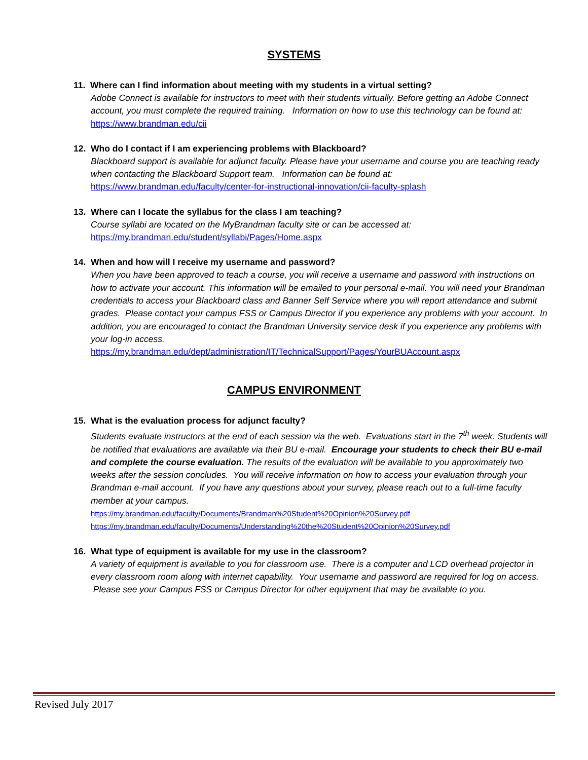SYSTEMS
11. Where can I find information about meeting with my students in a virtual setting?
Adobe Connect is available for instructors to meet with their students virtually. Before getting an Adobe Connect account, you must complete the required training. Information on how to use this technology can be found at:
https://www.brandman.edu/cii
12. Who do I contact if I am experiencing problems with Blackboard?
Blackboard support is available for adjunct faculty. Please have your username and course you are teaching ready when contacting the Blackboard Support team. Information can be found at:
https://www.brandman.edu/faculty/center-for-instructional-innovation/cii-faculty-splash
13. Where can I locate the syllabus for the class I am teaching?
Course syllabi are located on the MyBrandman faculty site or can be accessed at:
https://my.brandman.edu/student/syllabi/Pages/Home.aspx
14. When and how will I receive my username and password?
When you have been approved to teach a course, you will receive a username and password with instructions on how to activate your account. This information will be emailed to your personal e-mail. You will need your Brandman credentials to access your Blackboard class and Banner Self Service where you will report attendance and submit grades. Please contact your campus FSS or Campus Director if you experience any problems with your account. In addition, you are encouraged to contact the Brandman University service desk if you experience any problems with your log-in access.
https://my.brandman.edu/dept/administration/IT/TechnicalSupport/Pages/YourBUAccount.aspx
CAMPUS ENVIRONMENT
15. What is the evaluation process for adjunct faculty?
Students evaluate instructors at the end of each session via the web. Evaluations start in the 7<sup>th</sup> week. Students will be notified that evaluations are available via their BU e-mail. Encourage your students to check their BU e-mail and complete the course evaluation. The results of the evaluation will be available to you approximately two weeks after the session concludes. You will receive information on how to access your evaluation through your Brandman e-mail account. If you have any questions about your survey, please reach out to a full-time faculty member at your campus.
https://my.brandman.edu/faculty/Documents/Brandman%20Student%20Opinion%20Survey.pdf
https://my.brandman.edu/faculty/Documents/Understanding%20the%20Student%20Opinion%20Survey.pdf
16. What type of equipment is available for my use in the classroom?
A variety of equipment is available to you for classroom use. There is a computer and LCD overhead projector in every classroom room along with internet capability. Your username and password are required for log on access. Please see your Campus FSS or Campus Director for other equipment that may be available to you.
Revised July 2017